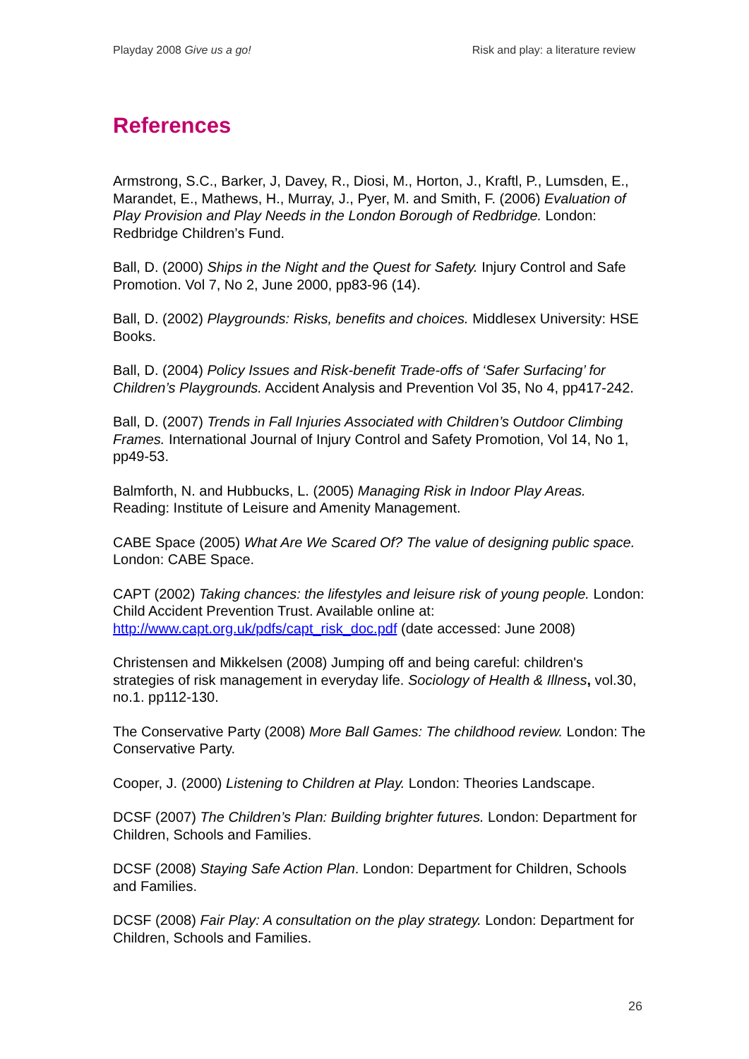Playday 2008 Give us a go! Risk and play: a literature review
References
Armstrong, S.C., Barker, J, Davey, R., Diosi, M., Horton, J., Kraftl, P., Lumsden, E., Marandet, E., Mathews, H., Murray, J., Pyer, M. and Smith, F. (2006) Evaluation of Play Provision and Play Needs in the London Borough of Redbridge. London: Redbridge Children’s Fund.
Ball, D. (2000) Ships in the Night and the Quest for Safety. Injury Control and Safe Promotion. Vol 7, No 2, June 2000, pp83-96 (14).
Ball, D. (2002) Playgrounds: Risks, benefits and choices. Middlesex University: HSE Books.
Ball, D. (2004) Policy Issues and Risk-benefit Trade-offs of ‘Safer Surfacing’ for Children’s Playgrounds. Accident Analysis and Prevention Vol 35, No 4, pp417-242.
Ball, D. (2007) Trends in Fall Injuries Associated with Children’s Outdoor Climbing Frames. International Journal of Injury Control and Safety Promotion, Vol 14, No 1, pp49-53.
Balmforth, N. and Hubbucks, L. (2005) Managing Risk in Indoor Play Areas. Reading: Institute of Leisure and Amenity Management.
CABE Space (2005) What Are We Scared Of? The value of designing public space. London: CABE Space.
CAPT (2002) Taking chances: the lifestyles and leisure risk of young people. London: Child Accident Prevention Trust. Available online at: http://www.capt.org.uk/pdfs/capt_risk_doc.pdf (date accessed: June 2008)
Christensen and Mikkelsen (2008) Jumping off and being careful: children's strategies of risk management in everyday life. Sociology of Health & Illness, vol.30, no.1. pp112-130.
The Conservative Party (2008) More Ball Games: The childhood review. London: The Conservative Party.
Cooper, J. (2000) Listening to Children at Play. London: Theories Landscape.
DCSF (2007) The Children’s Plan: Building brighter futures. London: Department for Children, Schools and Families.
DCSF (2008) Staying Safe Action Plan. London: Department for Children, Schools and Families.
DCSF (2008) Fair Play: A consultation on the play strategy. London: Department for Children, Schools and Families.
26